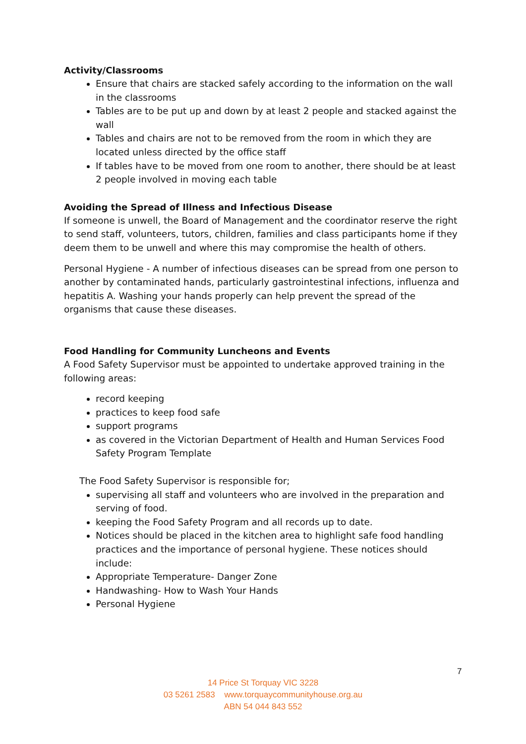Activity/Classrooms
Ensure that chairs are stacked safely according to the information on the wall in the classrooms
Tables are to be put up and down by at least 2 people and stacked against the wall
Tables and chairs are not to be removed from the room in which they are located unless directed by the office staff
If tables have to be moved from one room to another, there should be at least 2 people involved in moving each table
Avoiding the Spread of Illness and Infectious Disease
If someone is unwell, the Board of Management and the coordinator reserve the right to send staff, volunteers, tutors, children, families and class participants home if they deem them to be unwell and where this may compromise the health of others.
Personal Hygiene - A number of infectious diseases can be spread from one person to another by contaminated hands, particularly gastrointestinal infections, influenza and hepatitis A. Washing your hands properly can help prevent the spread of the organisms that cause these diseases.
Food Handling for Community Luncheons and Events
A Food Safety Supervisor must be appointed to undertake approved training in the following areas:
record keeping
practices to keep food safe
support programs
as covered in the Victorian Department of Health and Human Services Food Safety Program Template
The Food Safety Supervisor is responsible for;
supervising all staff and volunteers who are involved in the preparation and serving of food.
keeping the Food Safety Program and all records up to date.
Notices should be placed in the kitchen area to highlight safe food handling practices and the importance of personal hygiene. These notices should include:
Appropriate Temperature- Danger Zone
Handwashing- How to Wash Your Hands
Personal Hygiene
7
14 Price St Torquay VIC 3228
03 5261 2583 www.torquaycommunityhouse.org.au
ABN 54 044 843 552